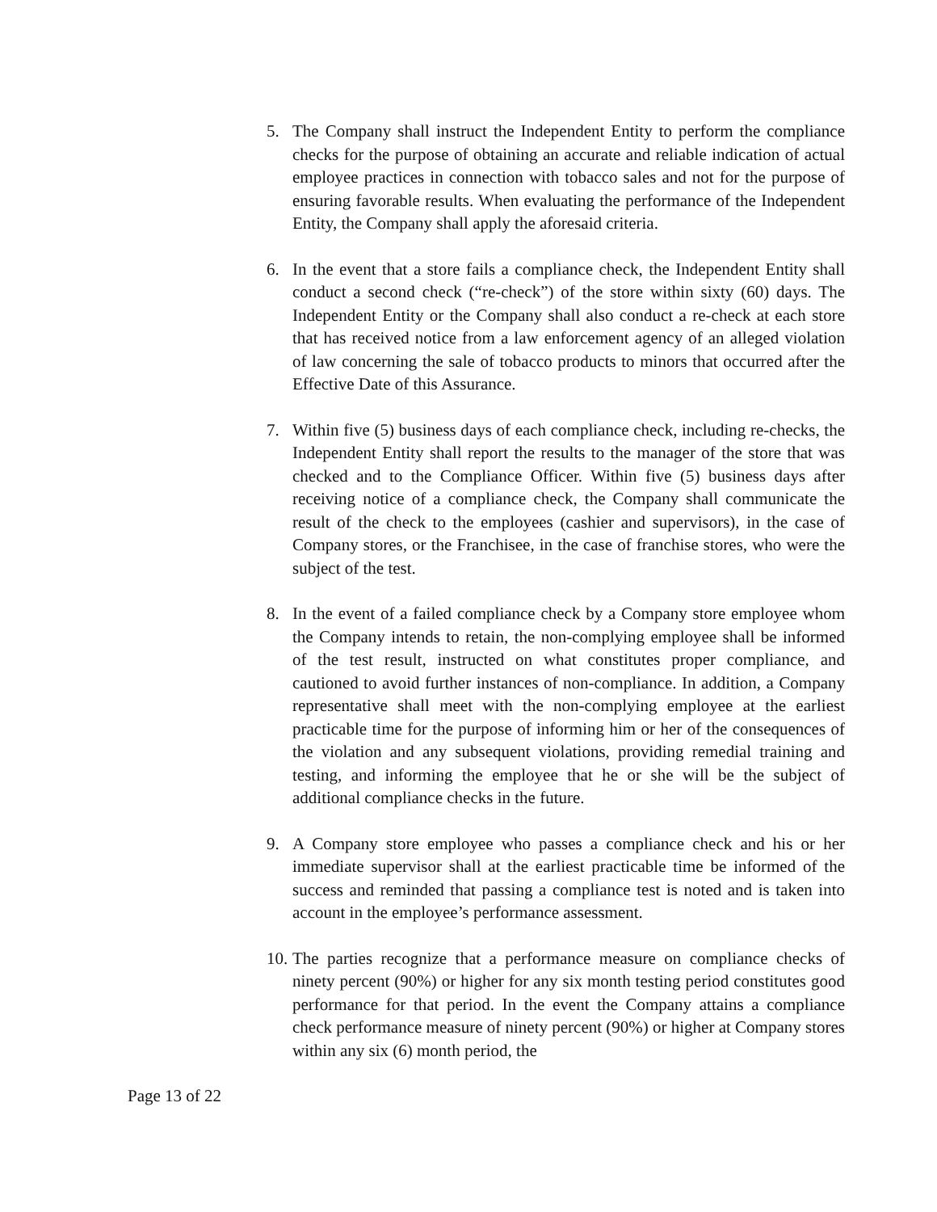5. The Company shall instruct the Independent Entity to perform the compliance checks for the purpose of obtaining an accurate and reliable indication of actual employee practices in connection with tobacco sales and not for the purpose of ensuring favorable results. When evaluating the performance of the Independent Entity, the Company shall apply the aforesaid criteria.
6. In the event that a store fails a compliance check, the Independent Entity shall conduct a second check (“re-check”) of the store within sixty (60) days. The Independent Entity or the Company shall also conduct a re-check at each store that has received notice from a law enforcement agency of an alleged violation of law concerning the sale of tobacco products to minors that occurred after the Effective Date of this Assurance.
7. Within five (5) business days of each compliance check, including re-checks, the Independent Entity shall report the results to the manager of the store that was checked and to the Compliance Officer. Within five (5) business days after receiving notice of a compliance check, the Company shall communicate the result of the check to the employees (cashier and supervisors), in the case of Company stores, or the Franchisee, in the case of franchise stores, who were the subject of the test.
8. In the event of a failed compliance check by a Company store employee whom the Company intends to retain, the non-complying employee shall be informed of the test result, instructed on what constitutes proper compliance, and cautioned to avoid further instances of non-compliance. In addition, a Company representative shall meet with the non-complying employee at the earliest practicable time for the purpose of informing him or her of the consequences of the violation and any subsequent violations, providing remedial training and testing, and informing the employee that he or she will be the subject of additional compliance checks in the future.
9. A Company store employee who passes a compliance check and his or her immediate supervisor shall at the earliest practicable time be informed of the success and reminded that passing a compliance test is noted and is taken into account in the employee’s performance assessment.
10.
The parties recognize that a performance measure on compliance checks of ninety percent (90%) or higher for any six month testing period constitutes good performance for that period. In the event the Company attains a compliance check performance measure of ninety percent (90%) or higher at Company stores within any six (6) month period, the
Page 13 of 22